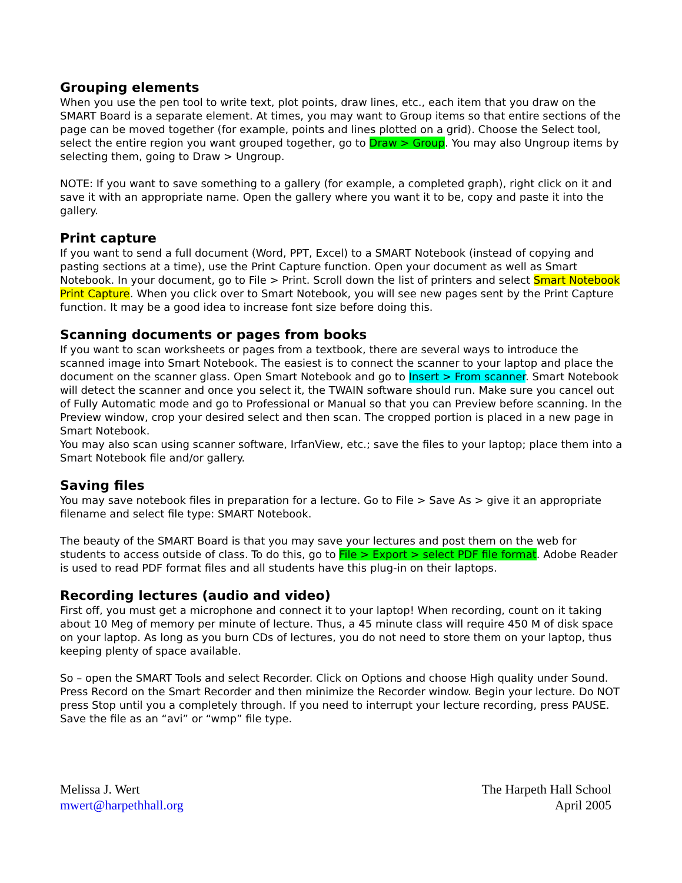Grouping elements
When you use the pen tool to write text, plot points, draw lines, etc., each item that you draw on the SMART Board is a separate element. At times, you may want to Group items so that entire sections of the page can be moved together (for example, points and lines plotted on a grid). Choose the Select tool, select the entire region you want grouped together, go to Draw > Group. You may also Ungroup items by selecting them, going to Draw > Ungroup.
NOTE: If you want to save something to a gallery (for example, a completed graph), right click on it and save it with an appropriate name. Open the gallery where you want it to be, copy and paste it into the gallery.
Print capture
If you want to send a full document (Word, PPT, Excel) to a SMART Notebook (instead of copying and pasting sections at a time), use the Print Capture function. Open your document as well as Smart Notebook. In your document, go to File > Print. Scroll down the list of printers and select Smart Notebook Print Capture. When you click over to Smart Notebook, you will see new pages sent by the Print Capture function. It may be a good idea to increase font size before doing this.
Scanning documents or pages from books
If you want to scan worksheets or pages from a textbook, there are several ways to introduce the scanned image into Smart Notebook. The easiest is to connect the scanner to your laptop and place the document on the scanner glass. Open Smart Notebook and go to Insert > From scanner. Smart Notebook will detect the scanner and once you select it, the TWAIN software should run. Make sure you cancel out of Fully Automatic mode and go to Professional or Manual so that you can Preview before scanning. In the Preview window, crop your desired select and then scan. The cropped portion is placed in a new page in Smart Notebook.
You may also scan using scanner software, IrfanView, etc.; save the files to your laptop; place them into a Smart Notebook file and/or gallery.
Saving files
You may save notebook files in preparation for a lecture. Go to File > Save As > give it an appropriate filename and select file type: SMART Notebook.
The beauty of the SMART Board is that you may save your lectures and post them on the web for students to access outside of class. To do this, go to File > Export > select PDF file format. Adobe Reader is used to read PDF format files and all students have this plug-in on their laptops.
Recording lectures (audio and video)
First off, you must get a microphone and connect it to your laptop! When recording, count on it taking about 10 Meg of memory per minute of lecture. Thus, a 45 minute class will require 450 M of disk space on your laptop. As long as you burn CDs of lectures, you do not need to store them on your laptop, thus keeping plenty of space available.
So – open the SMART Tools and select Recorder. Click on Options and choose High quality under Sound. Press Record on the Smart Recorder and then minimize the Recorder window. Begin your lecture. Do NOT press Stop until you a completely through. If you need to interrupt your lecture recording, press PAUSE. Save the file as an “avi” or “wmp” file type.
Melissa J. Wert
mwert@harpethhall.org
The Harpeth Hall School
April 2005